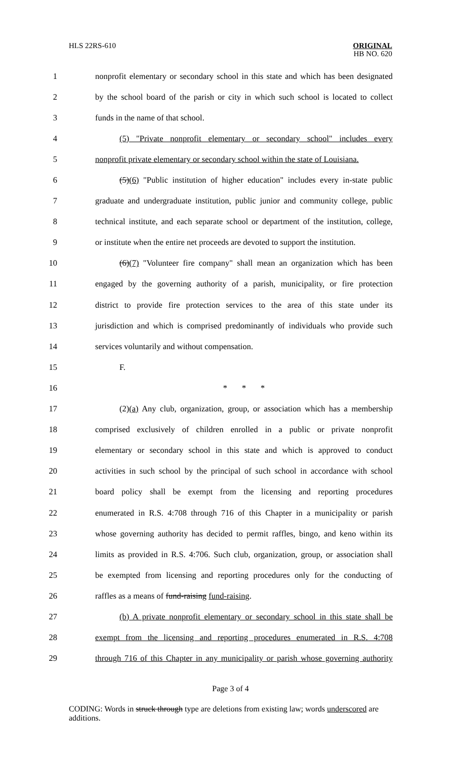HLS 22RS-610
ORIGINAL
HB NO. 620
1
nonprofit elementary or secondary school in this state and which has been designated
2
by the school board of the parish or city in which such school is located to collect
3 funds in the name of that school.
4
(5) "Private nonprofit elementary or secondary school" includes every
5
nonprofit private elementary or secondary school within the state of Louisiana.
6
(5)(6) "Public institution of higher education" includes every in-state public
7
graduate and undergraduate institution, public junior and community college, public
8
technical institute, and each separate school or department of the institution, college,
9
or institute when the entire net proceeds are devoted to support the institution.
10
(6)(7) "Volunteer fire company" shall mean an organization which has been
11
engaged by the governing authority of a parish, municipality, or fire protection
12
district to provide fire protection services to the area of this state under its
13
jurisdiction and which is comprised predominantly of individuals who provide such
14 services voluntarily and without compensation.
15 F.
16 * * *
17
(2)(a) Any club, organization, group, or association which has a membership
18
comprised exclusively of children enrolled in a public or private nonprofit
19
elementary or secondary school in this state and which is approved to conduct
20
activities in such school by the principal of such school in accordance with school
21
board policy shall be exempt from the licensing and reporting procedures
22
enumerated in R.S. 4:708 through 716 of this Chapter in a municipality or parish
23
whose governing authority has decided to permit raffles, bingo, and keno within its
24
limits as provided in R.S. 4:706. Such club, organization, group, or association shall
25
be exempted from licensing and reporting procedures only for the conducting of
26 raffles as a means of fund-raising fund-raising.
27
(b) A private nonprofit elementary or secondary school in this state shall be
28
exempt from the licensing and reporting procedures enumerated in R.S. 4:708
29
through 716 of this Chapter in any municipality or parish whose governing authority
Page 3 of 4
CODING: Words in struck through type are deletions from existing law; words underscored are additions.